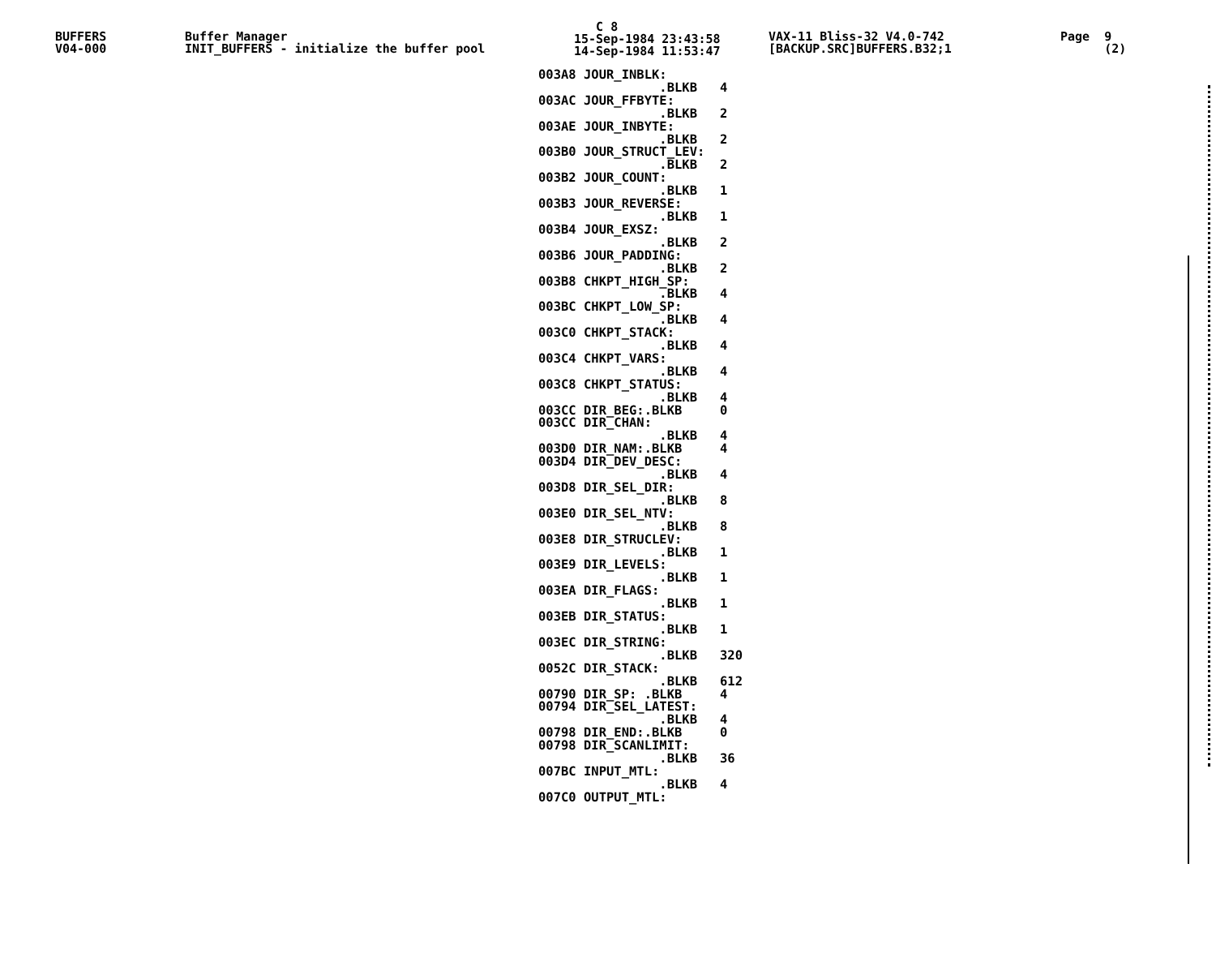BUFFERS V04-000
Buffer Manager INIT_BUFFERS - initialize the buffer pool
C 8 15-Sep-1984 23:43:58 14-Sep-1984 11:53:47
VAX-11 Bliss-32 V4.0-742 [BACKUP.SRC]BUFFERS.B32;1
Page 9 (2)
003A8 JOUR_INBLK: .BLKB 4 003AC JOUR_FFBYTE: .BLKB 2 003AE JOUR_INBYTE: .BLKB 2 003B0 JOUR_STRUCT_LEV: .BLKB 2 003B2 JOUR_COUNT: .BLKB 1 003B3 JOUR_REVERSE: .BLKB 1 003B4 JOUR_EXSZ: .BLKB 2 003B6 JOUR_PADDING: .BLKB 2 003B8 CHKPT_HIGH_SP: .BLKB 4 003BC CHKPT_LOW_SP: .BLKB 4 003C0 CHKPT_STACK: .BLKB 4 003C4 CHKPT_VARS: .BLKB 4 003C8 CHKPT_STATUS: .BLKB 4 003CC DIR_BEG:.BLKB 0 003CC DIR_CHAN: .BLKB 4 003D0 DIR_NAM:.BLKB 4 003D4 DIR_DEV_DESC: .BLKB 4 003D8 DIR_SEL_DIR: .BLKB 8 003E0 DIR_SEL_NTV: .BLKB 8 003E8 DIR_STRUCLEV: .BLKB 1 003E9 DIR_LEVELS: .BLKB 1 003EA DIR_FLAGS: .BLKB 1 003EB DIR_STATUS: .BLKB 1 003EC DIR_STRING: .BLKB 320 0052C DIR_STACK: .BLKB 612 00790 DIR_SP: .BLKB 4 00794 DIR_SEL_LATEST: .BLKB 4 00798 DIR_END:.BLKB 0 00798 DIR_SCANLIMIT: .BLKB 36 007BC INPUT_MTL: .BLKB 4 007C0 OUTPUT_MTL: